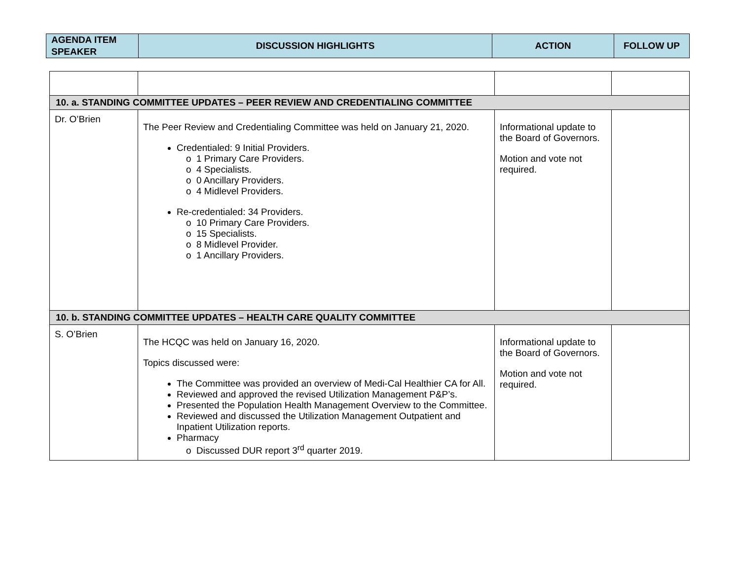| AGENDA ITEM SPEAKER | DISCUSSION HIGHLIGHTS | ACTION | FOLLOW UP |
| --- | --- | --- | --- |
| 10. a. STANDING COMMITTEE UPDATES – PEER REVIEW AND CREDENTIALING COMMITTEE | | | |
| Dr. O’Brien | The Peer Review and Credentialing Committee was held on January 21, 2020. Credentialed: 9 Initial Providers. 1 Primary Care Providers. 4 Specialists. 0 Ancillary Providers. 4 Midlevel Providers. Re-credentialed: 34 Providers. 10 Primary Care Providers. 15 Specialists. 8 Midlevel Provider. 1 Ancillary Providers. | Informational update to the Board of Governors. Motion and vote not required. | |
| 10. b. STANDING COMMITTEE UPDATES – HEALTH CARE QUALITY COMMITTEE | | | |
| S. O’Brien | The HCQC was held on January 16, 2020. Topics discussed were: The Committee was provided an overview of Medi-Cal Healthier CA for All. Reviewed and approved the revised Utilization Management P&P’s. Presented the Population Health Management Overview to the Committee. Reviewed and discussed the Utilization Management Outpatient and Inpatient Utilization reports. Pharmacy Discussed DUR report 3<sup>rd</sup> quarter 2019. | Informational update to the Board of Governors. Motion and vote not required. | |